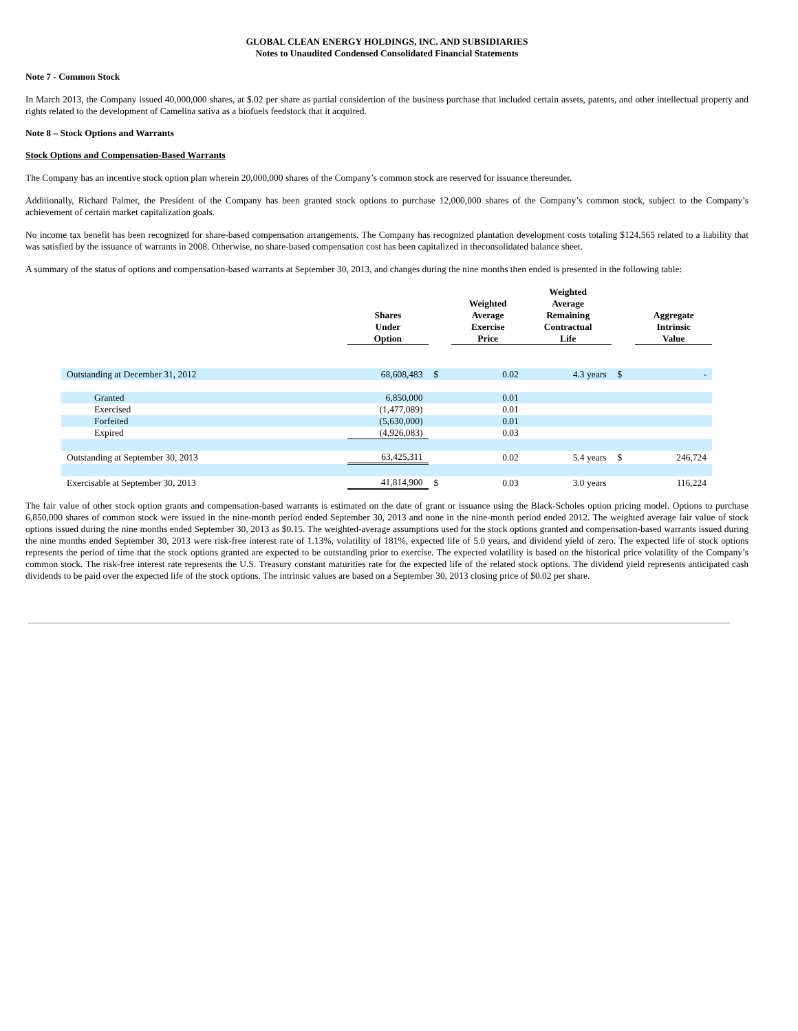GLOBAL CLEAN ENERGY HOLDINGS, INC. AND SUBSIDIARIES
Notes to Unaudited Condensed Consolidated Financial Statements
Note 7 - Common Stock
In March 2013, the Company issued 40,000,000 shares, at $.02 per share as partial considertion of the business purchase that included certain assets, patents, and other intellectual property and rights related to the development of Camelina sativa as a biofuels feedstock that it acquired.
Note 8 – Stock Options and Warrants
Stock Options and Compensation-Based Warrants
The Company has an incentive stock option plan wherein 20,000,000 shares of the Company’s common stock are reserved for issuance thereunder.
Additionally, Richard Palmer, the President of the Company has been granted stock options to purchase 12,000,000 shares of the Company’s common stock, subject to the Company’s achievement of certain market capitalization goals.
No income tax benefit has been recognized for share-based compensation arrangements. The Company has recognized plantation development costs totaling $124,565 related to a liability that was satisfied by the issuance of warrants in 2008. Otherwise, no share-based compensation cost has been capitalized in theconsolidated balance sheet.
A summary of the status of options and compensation-based warrants at September 30, 2013, and changes during the nine months then ended is presented in the following table:
| | Shares Under Option | | Weighted Average Exercise Price | Weighted Average Remaining Contractual Life | | Aggregate Intrinsic Value |
| --- | --- | --- | --- | --- | --- | --- |
| Outstanding at December 31, 2012 | 68,608,483 | $ | 0.02 | 4.3 years | $ | - |
| Granted | 6,850,000 | | 0.01 | | | |
| Exercised | (1,477,089) | | 0.01 | | | |
| Forfeited | (5,630,000) | | 0.01 | | | |
| Expired | (4,926,083) | | 0.03 | | | |
| Outstanding at September 30, 2013 | 63,425,311 | | 0.02 | 5.4 years | $ | 246,724 |
| Exercisable at September 30, 2013 | 41,814,900 | $ | 0.03 | 3.0 years | | 116,224 |
The fair value of other stock option grants and compensation-based warrants is estimated on the date of grant or issuance using the Black-Scholes option pricing model. Options to purchase 6,850,000 shares of common stock were issued in the nine-month period ended September 30, 2013 and none in the nine-month period ended 2012. The weighted average fair value of stock options issued during the nine months ended September 30, 2013 as $0.15. The weighted-average assumptions used for the stock options granted and compensation-based warrants issued during the nine months ended September 30, 2013 were risk-free interest rate of 1.13%, volatility of 181%, expected life of 5.0 years, and dividend yield of zero. The expected life of stock options represents the period of time that the stock options granted are expected to be outstanding prior to exercise. The expected volatility is based on the historical price volatility of the Company’s common stock. The risk-free interest rate represents the U.S. Treasury constant maturities rate for the expected life of the related stock options. The dividend yield represents anticipated cash dividends to be paid over the expected life of the stock options. The intrinsic values are based on a September 30, 2013 closing price of $0.02 per share.